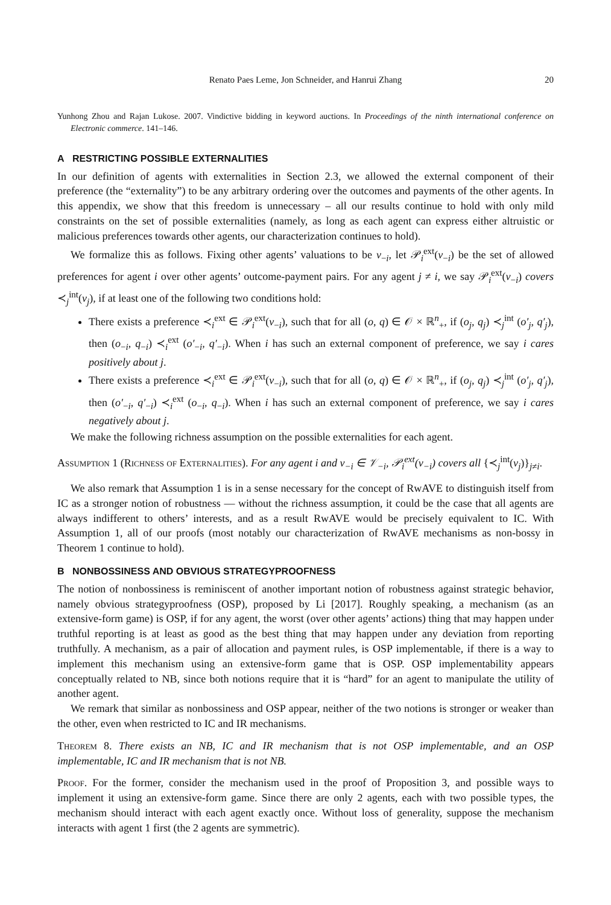Renato Paes Leme, Jon Schneider, and Hanrui Zhang 20
Yunhong Zhou and Rajan Lukose. 2007. Vindictive bidding in keyword auctions. In Proceedings of the ninth international conference on Electronic commerce. 141–146.
A RESTRICTING POSSIBLE EXTERNALITIES
In our definition of agents with externalities in Section 2.3, we allowed the external component of their preference (the “externality”) to be any arbitrary ordering over the outcomes and payments of the other agents. In this appendix, we show that this freedom is unnecessary – all our results continue to hold with only mild constraints on the set of possible externalities (namely, as long as each agent can express either altruistic or malicious preferences towards other agents, our characterization continues to hold).
We formalize this as follows. Fixing other agents’ valuations to be v<sub>−i</sub>, let 𝒫<sub>i</sub><sup>ext</sup>(v<sub>−i</sub>) be the set of allowed preferences for agent i over other agents’ outcome-payment pairs. For any agent j ≠ i, we say 𝒫<sub>i</sub><sup>ext</sup>(v<sub>−i</sub>) covers ≺<sub>j</sub><sup>int</sup>(v<sub>j</sub>), if at least one of the following two conditions hold:
There exists a preference ≺<sub>i</sub><sup>ext</sup> ∈ 𝒫<sub>i</sub><sup>ext</sup>(v<sub>−i</sub>), such that for all (o, q) ∈ 𝒪 × ℝ<sup>n</sup><sub>+</sub>, if (o<sub>j</sub>, q<sub>j</sub>) ≺<sub>j</sub><sup>int</sup> (o′<sub>j</sub>, q′<sub>j</sub>), then (o<sub>−i</sub>, q<sub>−i</sub>) ≺<sub>i</sub><sup>ext</sup> (o′<sub>−i</sub>, q′<sub>−i</sub>). When i has such an external component of preference, we say i cares positively about j.
There exists a preference ≺<sub>i</sub><sup>ext</sup> ∈ 𝒫<sub>i</sub><sup>ext</sup>(v<sub>−i</sub>), such that for all (o, q) ∈ 𝒪 × ℝ<sup>n</sup><sub>+</sub>, if (o<sub>j</sub>, q<sub>j</sub>) ≺<sub>j</sub><sup>int</sup> (o′<sub>j</sub>, q′<sub>j</sub>), then (o′<sub>−i</sub>, q′<sub>−i</sub>) ≺<sub>i</sub><sup>ext</sup> (o<sub>−i</sub>, q<sub>−i</sub>). When i has such an external component of preference, we say i cares negatively about j.
We make the following richness assumption on the possible externalities for each agent.
Assumption 1 (Richness of Externalities). For any agent i and v<sub>−i</sub> ∈ 𝒱<sub>−i</sub>, 𝒫<sub>i</sub><sup>ext</sup>(v<sub>−i</sub>) covers all {≺<sub>j</sub><sup>int</sup>(v<sub>j</sub>)}<sub>j≠i</sub>.
We also remark that Assumption 1 is in a sense necessary for the concept of RwAVE to distinguish itself from IC as a stronger notion of robustness — without the richness assumption, it could be the case that all agents are always indifferent to others’ interests, and as a result RwAVE would be precisely equivalent to IC. With Assumption 1, all of our proofs (most notably our characterization of RwAVE mechanisms as non-bossy in Theorem 1 continue to hold).
B NONBOSSINESS AND OBVIOUS STRATEGYPROOFNESS
The notion of nonbossiness is reminiscent of another important notion of robustness against strategic behavior, namely obvious strategyproofness (OSP), proposed by Li [2017]. Roughly speaking, a mechanism (as an extensive-form game) is OSP, if for any agent, the worst (over other agents’ actions) thing that may happen under truthful reporting is at least as good as the best thing that may happen under any deviation from reporting truthfully. A mechanism, as a pair of allocation and payment rules, is OSP implementable, if there is a way to implement this mechanism using an extensive-form game that is OSP. OSP implementability appears conceptually related to NB, since both notions require that it is “hard” for an agent to manipulate the utility of another agent.
We remark that similar as nonbossiness and OSP appear, neither of the two notions is stronger or weaker than the other, even when restricted to IC and IR mechanisms.
Theorem 8. There exists an NB, IC and IR mechanism that is not OSP implementable, and an OSP implementable, IC and IR mechanism that is not NB.
Proof. For the former, consider the mechanism used in the proof of Proposition 3, and possible ways to implement it using an extensive-form game. Since there are only 2 agents, each with two possible types, the mechanism should interact with each agent exactly once. Without loss of generality, suppose the mechanism interacts with agent 1 first (the 2 agents are symmetric).